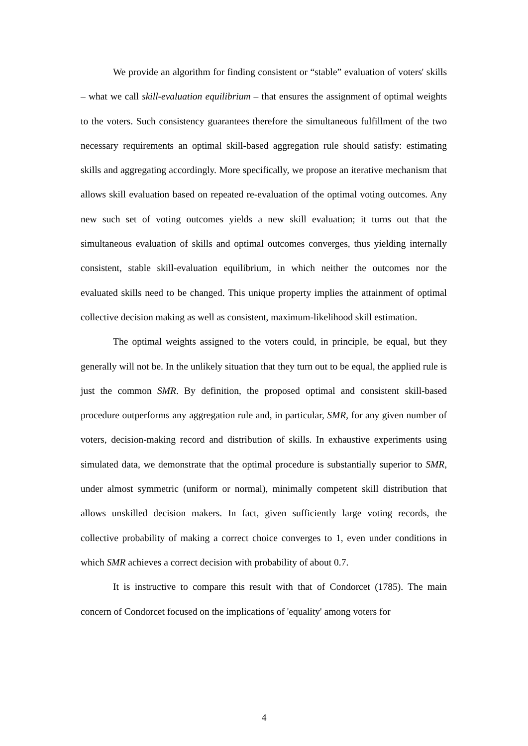We provide an algorithm for finding consistent or “stable” evaluation of voters' skills – what we call skill-evaluation equilibrium – that ensures the assignment of optimal weights to the voters. Such consistency guarantees therefore the simultaneous fulfillment of the two necessary requirements an optimal skill-based aggregation rule should satisfy: estimating skills and aggregating accordingly. More specifically, we propose an iterative mechanism that allows skill evaluation based on repeated re-evaluation of the optimal voting outcomes. Any new such set of voting outcomes yields a new skill evaluation; it turns out that the simultaneous evaluation of skills and optimal outcomes converges, thus yielding internally consistent, stable skill-evaluation equilibrium, in which neither the outcomes nor the evaluated skills need to be changed. This unique property implies the attainment of optimal collective decision making as well as consistent, maximum-likelihood skill estimation.
The optimal weights assigned to the voters could, in principle, be equal, but they generally will not be. In the unlikely situation that they turn out to be equal, the applied rule is just the common SMR. By definition, the proposed optimal and consistent skill-based procedure outperforms any aggregation rule and, in particular, SMR, for any given number of voters, decision-making record and distribution of skills. In exhaustive experiments using simulated data, we demonstrate that the optimal procedure is substantially superior to SMR, under almost symmetric (uniform or normal), minimally competent skill distribution that allows unskilled decision makers. In fact, given sufficiently large voting records, the collective probability of making a correct choice converges to 1, even under conditions in which SMR achieves a correct decision with probability of about 0.7.
It is instructive to compare this result with that of Condorcet (1785). The main concern of Condorcet focused on the implications of 'equality' among voters for
4